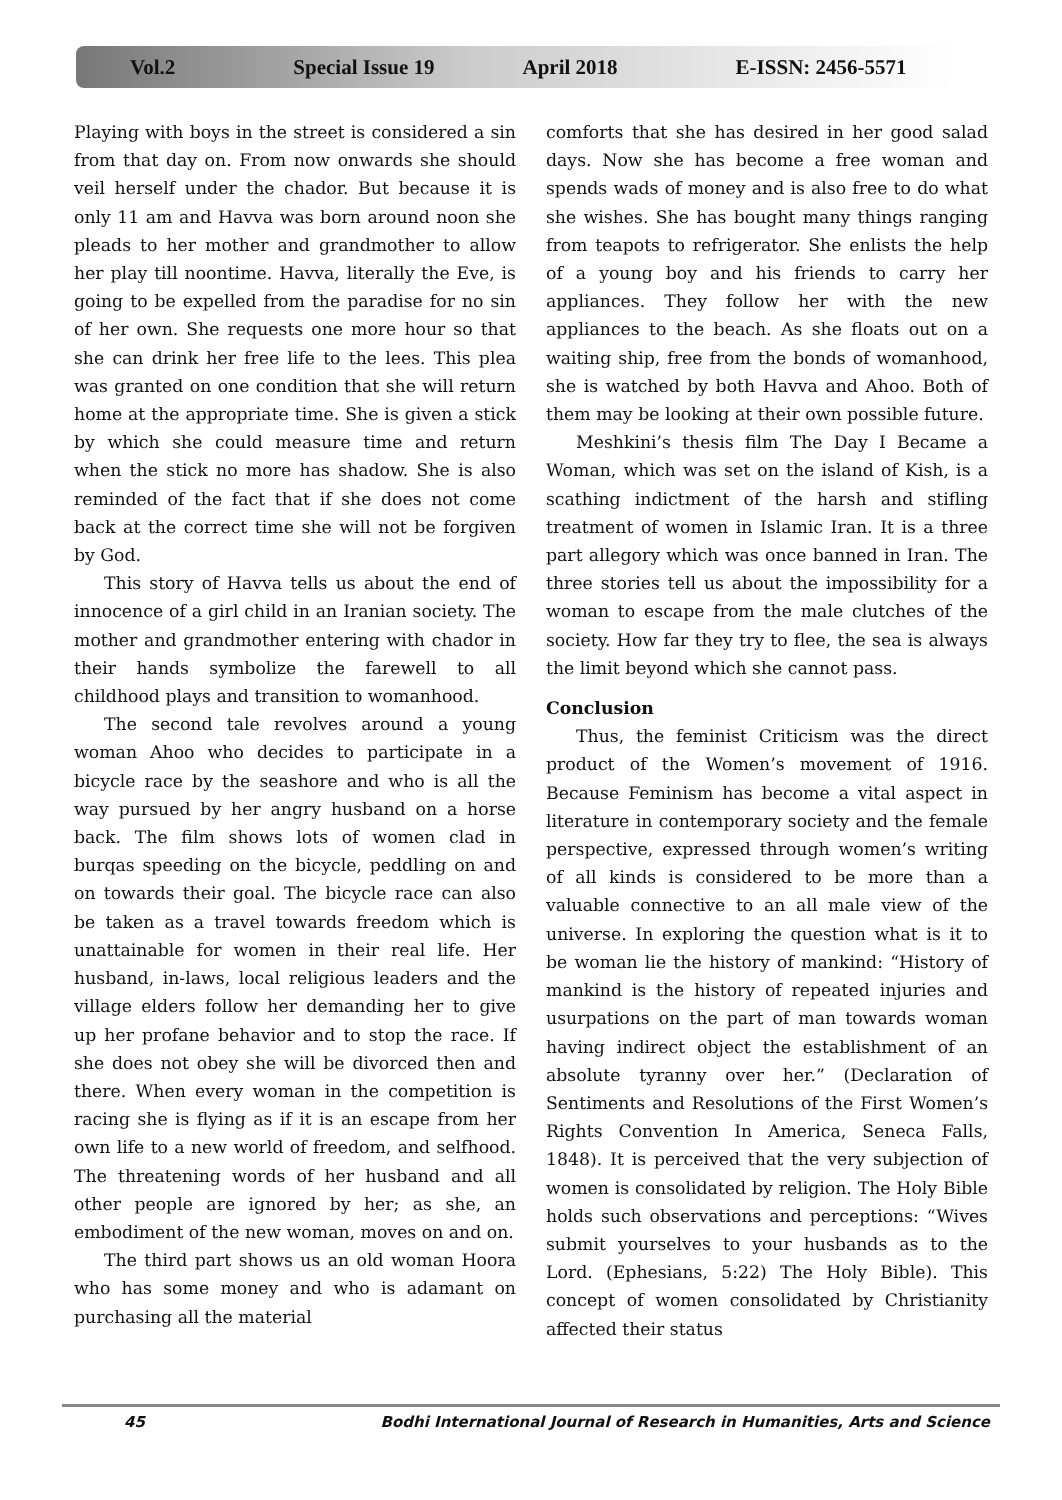Vol.2 Special Issue 19 April 2018 E-ISSN: 2456-5571
Playing with boys in the street is considered a sin from that day on. From now onwards she should veil herself under the chador. But because it is only 11 am and Havva was born around noon she pleads to her mother and grandmother to allow her play till noontime. Havva, literally the Eve, is going to be expelled from the paradise for no sin of her own. She requests one more hour so that she can drink her free life to the lees. This plea was granted on one condition that she will return home at the appropriate time. She is given a stick by which she could measure time and return when the stick no more has shadow. She is also reminded of the fact that if she does not come back at the correct time she will not be forgiven by God.
This story of Havva tells us about the end of innocence of a girl child in an Iranian society. The mother and grandmother entering with chador in their hands symbolize the farewell to all childhood plays and transition to womanhood.
The second tale revolves around a young woman Ahoo who decides to participate in a bicycle race by the seashore and who is all the way pursued by her angry husband on a horse back. The film shows lots of women clad in burqas speeding on the bicycle, peddling on and on towards their goal. The bicycle race can also be taken as a travel towards freedom which is unattainable for women in their real life. Her husband, in-laws, local religious leaders and the village elders follow her demanding her to give up her profane behavior and to stop the race. If she does not obey she will be divorced then and there. When every woman in the competition is racing she is flying as if it is an escape from her own life to a new world of freedom, and selfhood. The threatening words of her husband and all other people are ignored by her; as she, an embodiment of the new woman, moves on and on.
The third part shows us an old woman Hoora who has some money and who is adamant on purchasing all the material
comforts that she has desired in her good salad days. Now she has become a free woman and spends wads of money and is also free to do what she wishes. She has bought many things ranging from teapots to refrigerator. She enlists the help of a young boy and his friends to carry her appliances. They follow her with the new appliances to the beach. As she floats out on a waiting ship, free from the bonds of womanhood, she is watched by both Havva and Ahoo. Both of them may be looking at their own possible future.
Meshkini’s thesis film The Day I Became a Woman, which was set on the island of Kish, is a scathing indictment of the harsh and stifling treatment of women in Islamic Iran. It is a three part allegory which was once banned in Iran. The three stories tell us about the impossibility for a woman to escape from the male clutches of the society. How far they try to flee, the sea is always the limit beyond which she cannot pass.
Conclusion
Thus, the feminist Criticism was the direct product of the Women’s movement of 1916. Because Feminism has become a vital aspect in literature in contemporary society and the female perspective, expressed through women’s writing of all kinds is considered to be more than a valuable connective to an all male view of the universe. In exploring the question what is it to be woman lie the history of mankind: “History of mankind is the history of repeated injuries and usurpations on the part of man towards woman having indirect object the establishment of an absolute tyranny over her.” (Declaration of Sentiments and Resolutions of the First Women’s Rights Convention In America, Seneca Falls, 1848). It is perceived that the very subjection of women is consolidated by religion. The Holy Bible holds such observations and perceptions: “Wives submit yourselves to your husbands as to the Lord. (Ephesians, 5:22) The Holy Bible). This concept of women consolidated by Christianity affected their status
45 Bodhi International Journal of Research in Humanities, Arts and Science